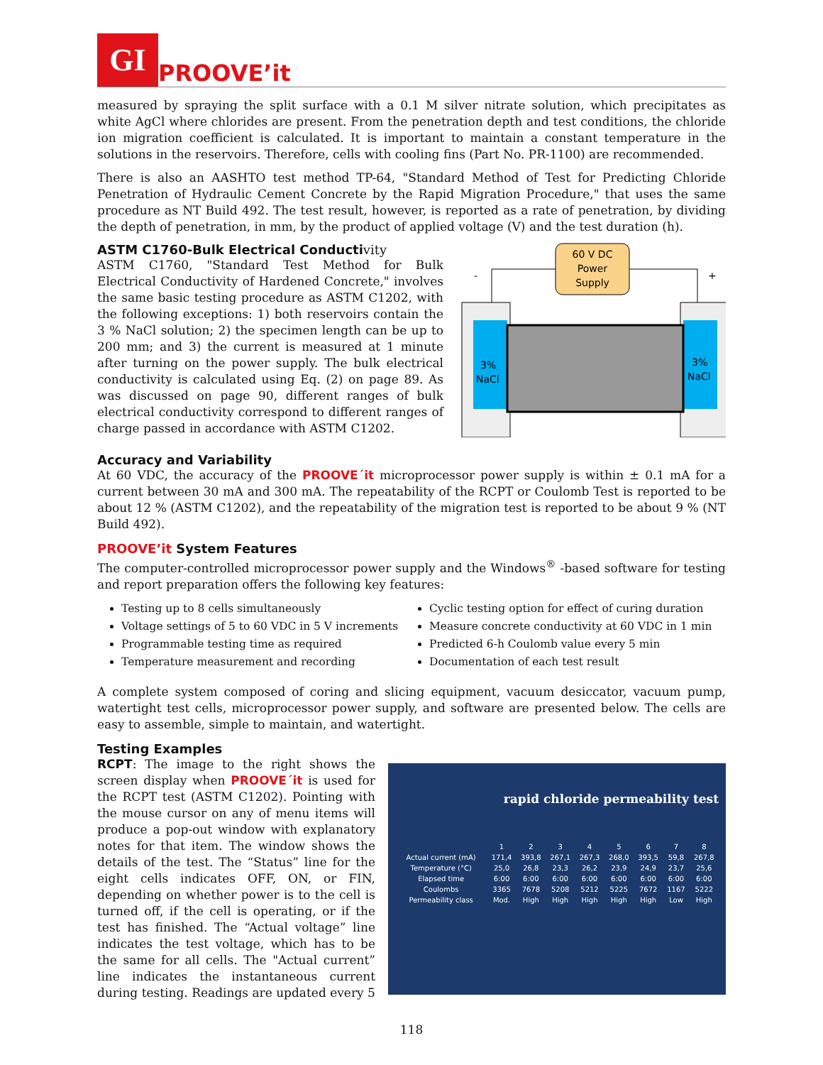GI
PROOVE’it
measured by spraying the split surface with a 0.1 M silver nitrate solution, which precipitates as white AgCl where chlorides are present. From the penetration depth and test conditions, the chloride ion migration coefficient is calculated. It is important to maintain a constant temperature in the solutions in the reservoirs. Therefore, cells with cooling fins (Part No. PR-1100) are recommended.
There is also an AASHTO test method TP-64, "Standard Method of Test for Predicting Chloride Penetration of Hydraulic Cement Concrete by the Rapid Migration Procedure," that uses the same procedure as NT Build 492. The test result, however, is reported as a rate of penetration, by dividing the depth of penetration, in mm, by the product of applied voltage (V) and the test duration (h).
ASTM C1760-Bulk Electrical Conductivity
ASTM C1760, "Standard Test Method for Bulk Electrical Conductivity of Hardened Concrete," involves the same basic testing procedure as ASTM C1202, with the following exceptions: 1) both reservoirs contain the 3 % NaCl solution; 2) the specimen length can be up to 200 mm; and 3) the current is measured at 1 minute after turning on the power supply. The bulk electrical conductivity is calculated using Eq. (2) on page 89. As was discussed on page 90, different ranges of bulk electrical conductivity correspond to different ranges of charge passed in accordance with ASTM C1202.
60 V DC
Power
Supply
-
+
3%
NaCl
3%
NaCl
Accuracy and Variability
At 60 VDC, the accuracy of the PROOVE´it microprocessor power supply is within ± 0.1 mA for a current between 30 mA and 300 mA. The repeatability of the RCPT or Coulomb Test is reported to be about 12 % (ASTM C1202), and the repeatability of the migration test is reported to be about 9 % (NT Build 492).
PROOVE’it System Features
The computer-controlled microprocessor power supply and the Windows<sup>®</sup> -based software for testing and report preparation offers the following key features:
Testing up to 8 cells simultaneously
Voltage settings of 5 to 60 VDC in 5 V increments
Programmable testing time as required
Temperature measurement and recording
Cyclic testing option for effect of curing duration
Measure concrete conductivity at 60 VDC in 1 min
Predicted 6-h Coulomb value every 5 min
Documentation of each test result
A complete system composed of coring and slicing equipment, vacuum desiccator, vacuum pump, watertight test cells, microprocessor power supply, and software are presented below. The cells are easy to assemble, simple to maintain, and watertight.
Testing Examples
RCPT: The image to the right shows the screen display when PROOVE´it is used for the RCPT test (ASTM C1202). Pointing with the mouse cursor on any of menu items will produce a pop-out window with explanatory notes for that item. The window shows the details of the test. The “Status” line for the eight cells indicates OFF, ON, or FIN, depending on whether power is to the cell is turned off, if the cell is operating, or if the test has finished. The “Actual voltage” line indicates the test voltage, which has to be the same for all cells. The "Actual current” line indicates the instantaneous current during testing. Readings are updated every 5
rapid chloride permeability test
| | 1 | 2 | 3 | 4 | 5 | 6 | 7 | 8 |
| Actual current (mA) | 171,4 | 393,8 | 267,1 | 267,3 | 268,0 | 393,5 | 59,8 | 267,8 |
| Temperature (°C) | 25,0 | 26,8 | 23,3 | 26,2 | 23,9 | 24,9 | 23,7 | 25,6 |
| Elapsed time | 6:00 | 6:00 | 6:00 | 6:00 | 6:00 | 6:00 | 6:00 | 6:00 |
| Coulombs | 3365 | 7678 | 5208 | 5212 | 5225 | 7672 | 1167 | 5222 |
| Permeability class | Mod. | High | High | High | High | High | Low | High |
118